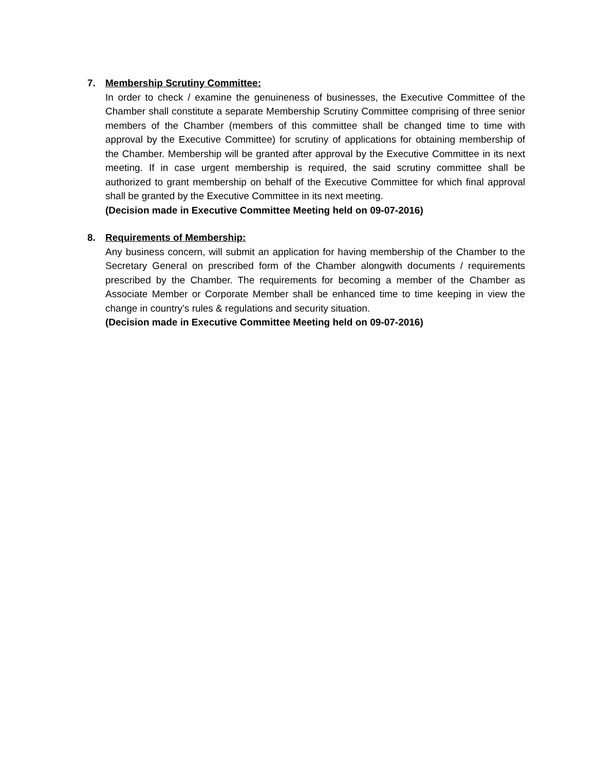7. Membership Scrutiny Committee:
In order to check / examine the genuineness of businesses, the Executive Committee of the Chamber shall constitute a separate Membership Scrutiny Committee comprising of three senior members of the Chamber (members of this committee shall be changed time to time with approval by the Executive Committee) for scrutiny of applications for obtaining membership of the Chamber. Membership will be granted after approval by the Executive Committee in its next meeting. If in case urgent membership is required, the said scrutiny committee shall be authorized to grant membership on behalf of the Executive Committee for which final approval shall be granted by the Executive Committee in its next meeting.
(Decision made in Executive Committee Meeting held on 09-07-2016)
8. Requirements of Membership:
Any business concern, will submit an application for having membership of the Chamber to the Secretary General on prescribed form of the Chamber alongwith documents / requirements prescribed by the Chamber. The requirements for becoming a member of the Chamber as Associate Member or Corporate Member shall be enhanced time to time keeping in view the change in country’s rules & regulations and security situation.
(Decision made in Executive Committee Meeting held on 09-07-2016)